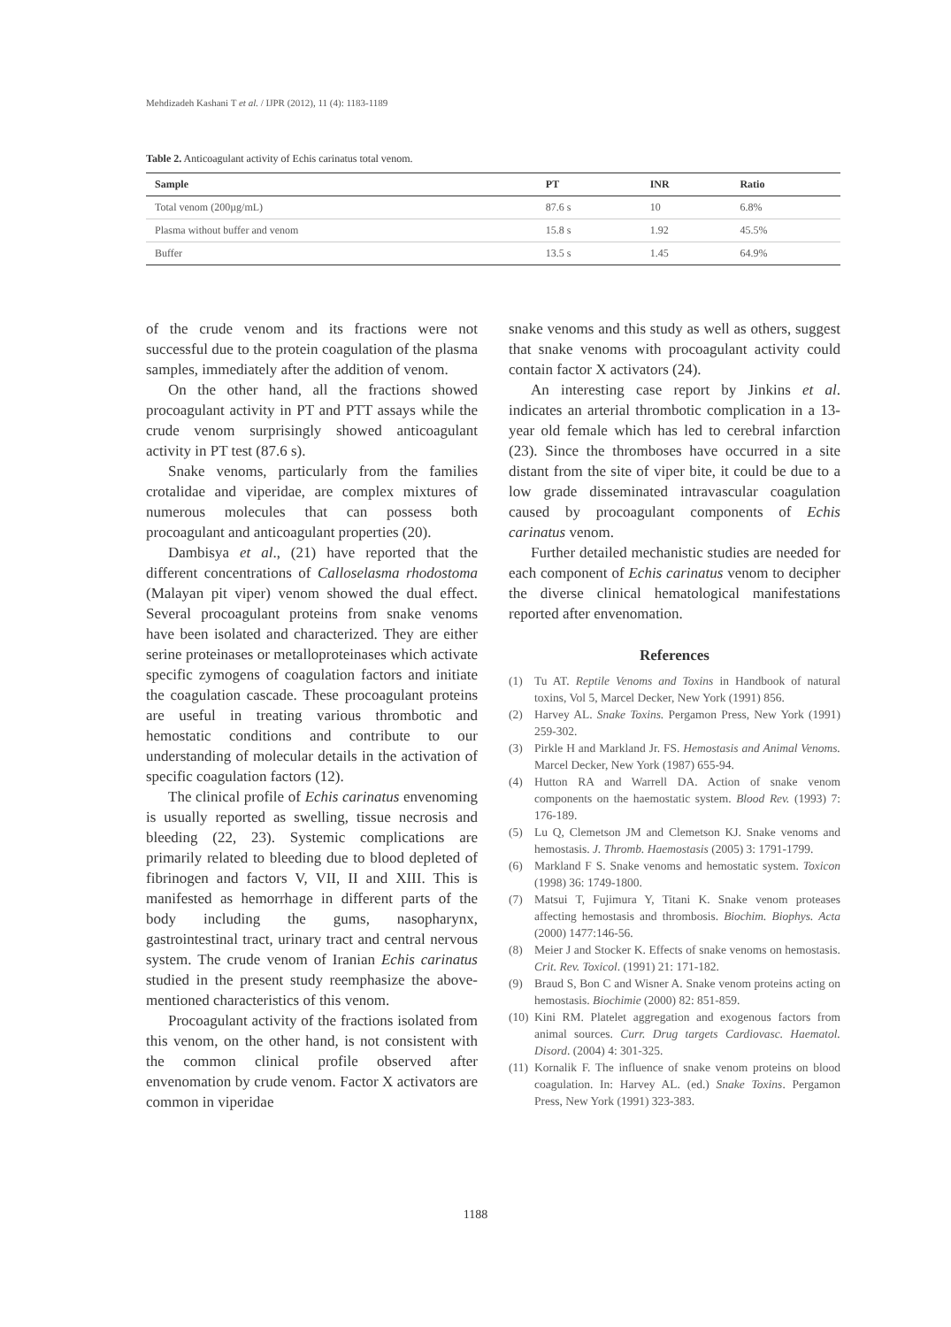Mehdizadeh Kashani T et al. / IJPR (2012), 11 (4): 1183-1189
Table 2. Anticoagulant activity of Echis carinatus total venom.
| Sample | PT | INR | Ratio |
| --- | --- | --- | --- |
| Total venom (200µg/mL) | 87.6 s | 10 | 6.8% |
| Plasma without buffer and venom | 15.8 s | 1.92 | 45.5% |
| Buffer | 13.5 s | 1.45 | 64.9% |
of the crude venom and its fractions were not successful due to the protein coagulation of the plasma samples, immediately after the addition of venom.
On the other hand, all the fractions showed procoagulant activity in PT and PTT assays while the crude venom surprisingly showed anticoagulant activity in PT test (87.6 s).
Snake venoms, particularly from the families crotalidae and viperidae, are complex mixtures of numerous molecules that can possess both procoagulant and anticoagulant properties (20).
Dambisya et al., (21) have reported that the different concentrations of Calloselasma rhodostoma (Malayan pit viper) venom showed the dual effect. Several procoagulant proteins from snake venoms have been isolated and characterized. They are either serine proteinases or metalloproteinases which activate specific zymogens of coagulation factors and initiate the coagulation cascade. These procoagulant proteins are useful in treating various thrombotic and hemostatic conditions and contribute to our understanding of molecular details in the activation of specific coagulation factors (12).
The clinical profile of Echis carinatus envenoming is usually reported as swelling, tissue necrosis and bleeding (22, 23). Systemic complications are primarily related to bleeding due to blood depleted of fibrinogen and factors V, VII, II and XIII. This is manifested as hemorrhage in different parts of the body including the gums, nasopharynx, gastrointestinal tract, urinary tract and central nervous system. The crude venom of Iranian Echis carinatus studied in the present study reemphasize the above-mentioned characteristics of this venom.
Procoagulant activity of the fractions isolated from this venom, on the other hand, is not consistent with the common clinical profile observed after envenomation by crude venom. Factor X activators are common in viperidae
snake venoms and this study as well as others, suggest that snake venoms with procoagulant activity could contain factor X activators (24).
An interesting case report by Jinkins et al. indicates an arterial thrombotic complication in a 13-year old female which has led to cerebral infarction (23). Since the thromboses have occurred in a site distant from the site of viper bite, it could be due to a low grade disseminated intravascular coagulation caused by procoagulant components of Echis carinatus venom.
Further detailed mechanistic studies are needed for each component of Echis carinatus venom to decipher the diverse clinical hematological manifestations reported after envenomation.
References
(1) Tu AT. Reptile Venoms and Toxins in Handbook of natural toxins, Vol 5, Marcel Decker, New York (1991) 856.
(2) Harvey AL. Snake Toxins. Pergamon Press, New York (1991) 259-302.
(3) Pirkle H and Markland Jr. FS. Hemostasis and Animal Venoms. Marcel Decker, New York (1987) 655-94.
(4) Hutton RA and Warrell DA. Action of snake venom components on the haemostatic system. Blood Rev. (1993) 7: 176-189.
(5) Lu Q, Clemetson JM and Clemetson KJ. Snake venoms and hemostasis. J. Thromb. Haemostasis (2005) 3: 1791-1799.
(6) Markland F S. Snake venoms and hemostatic system. Toxicon (1998) 36: 1749-1800.
(7) Matsui T, Fujimura Y, Titani K. Snake venom proteases affecting hemostasis and thrombosis. Biochim. Biophys. Acta (2000) 1477:146-56.
(8) Meier J and Stocker K. Effects of snake venoms on hemostasis. Crit. Rev. Toxicol. (1991) 21: 171-182.
(9) Braud S, Bon C and Wisner A. Snake venom proteins acting on hemostasis. Biochimie (2000) 82: 851-859.
(10) Kini RM. Platelet aggregation and exogenous factors from animal sources. Curr. Drug targets Cardiovasc. Haematol. Disord. (2004) 4: 301-325.
(11) Kornalik F. The influence of snake venom proteins on blood coagulation. In: Harvey AL. (ed.) Snake Toxins. Pergamon Press, New York (1991) 323-383.
1188